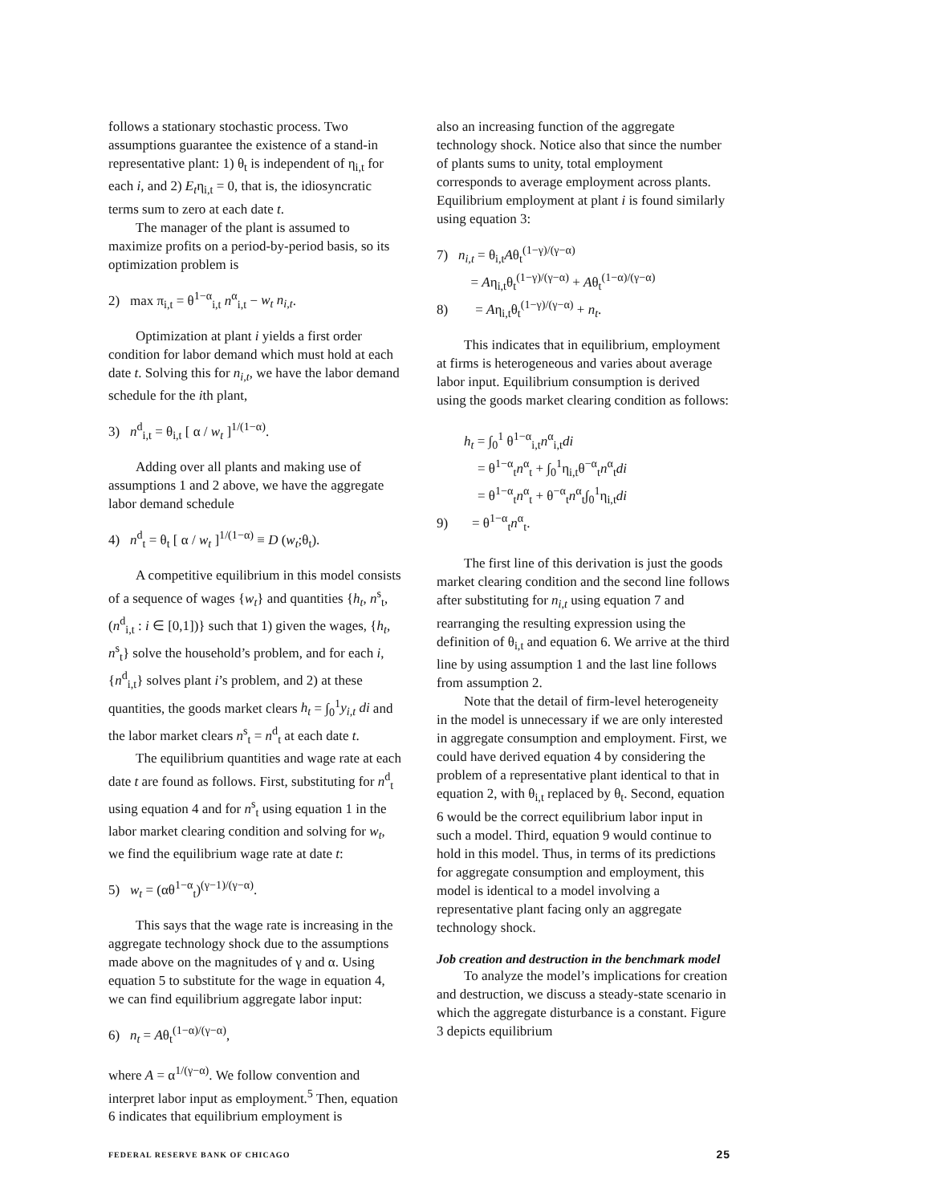follows a stationary stochastic process. Two assumptions guarantee the existence of a stand-in representative plant: 1) θ<sub>t</sub> is independent of η<sub>i,t</sub> for each i, and 2) E<sub>t</sub>η<sub>i,t</sub> = 0, that is, the idiosyncratic terms sum to zero at each date t.
The manager of the plant is assumed to maximize profits on a period-by-period basis, so its optimization problem is
2) max π<sub>i,t</sub> = θ<sup>1−α</sup><sub>i,t</sub> n<sup>α</sup><sub>i,t</sub> − w<sub>t</sub> n<sub>i,t</sub>.
Optimization at plant i yields a first order condition for labor demand which must hold at each date t. Solving this for n<sub>i,t</sub>, we have the labor demand schedule for the ith plant,
3) n<sup>d</sup><sub>i,t</sub> = θ<sub>i,t</sub> [ α / w<sub>t</sub> ]<sup>1/(1−α)</sup>.
Adding over all plants and making use of assumptions 1 and 2 above, we have the aggregate labor demand schedule
4) n<sup>d</sup><sub>t</sub> = θ<sub>t</sub> [ α / w<sub>t</sub> ]<sup>1/(1−α)</sup> ≡ D (w<sub>t</sub>;θ<sub>t</sub>).
A competitive equilibrium in this model consists of a sequence of wages {w<sub>t</sub>} and quantities {h<sub>t</sub>, n<sup>s</sup><sub>t</sub>, (n<sup>d</sup><sub>i,t</sub> : i ∈ [0,1])} such that 1) given the wages, {h<sub>t</sub>, n<sup>s</sup><sub>t</sub>} solve the household’s problem, and for each i, {n<sup>d</sup><sub>i,t</sub>} solves plant i’s problem, and 2) at these quantities, the goods market clears h<sub>t</sub> = ∫<sub>0</sub><sup>1</sup>y<sub>i,t</sub> di and the labor market clears n<sup>s</sup><sub>t</sub> = n<sup>d</sup><sub>t</sub> at each date t.
The equilibrium quantities and wage rate at each date t are found as follows. First, substituting for n<sup>d</sup><sub>t</sub> using equation 4 and for n<sup>s</sup><sub>t</sub> using equation 1 in the labor market clearing condition and solving for w<sub>t</sub>, we find the equilibrium wage rate at date t:
5) w<sub>t</sub> = (αθ<sup>1−α</sup><sub>t</sub>)<sup>(γ−1)/(γ−α)</sup>.
This says that the wage rate is increasing in the aggregate technology shock due to the assumptions made above on the magnitudes of γ and α. Using equation 5 to substitute for the wage in equation 4, we can find equilibrium aggregate labor input:
6) n<sub>t</sub> = Aθ<sub>t</sub><sup>(1−α)/(γ−α)</sup>,
where A = α<sup>1/(γ−α)</sup>. We follow convention and interpret labor input as employment.<sup>5</sup> Then, equation 6 indicates that equilibrium employment is
also an increasing function of the aggregate technology shock. Notice also that since the number of plants sums to unity, total employment corresponds to average employment across plants. Equilibrium employment at plant i is found similarly using equation 3:
7) n<sub>i,t</sub> = θ<sub>i,t</sub>Aθ<sub>t</sub><sup>(1−γ)/(γ−α)</sup>
= Aη<sub>i,t</sub>θ<sub>t</sub><sup>(1−γ)/(γ−α)</sup> + Aθ<sub>t</sub><sup>(1−α)/(γ−α)</sup>
8) = Aη<sub>i,t</sub>θ<sub>t</sub><sup>(1−γ)/(γ−α)</sup> + n<sub>t</sub>.
This indicates that in equilibrium, employment at firms is heterogeneous and varies about average labor input. Equilibrium consumption is derived using the goods market clearing condition as follows:
h<sub>t</sub> = ∫<sub>0</sub><sup>1</sup> θ<sup>1−α</sup><sub>i,t</sub>n<sup>α</sup><sub>i,t</sub>di
= θ<sup>1−α</sup><sub>t</sub>n<sup>α</sup><sub>t</sub> + ∫<sub>0</sub><sup>1</sup>η<sub>i,t</sub>θ<sup>−α</sup><sub>t</sub>n<sup>α</sup><sub>t</sub>di
= θ<sup>1−α</sup><sub>t</sub>n<sup>α</sup><sub>t</sub> + θ<sup>−α</sup><sub>t</sub>n<sup>α</sup><sub>t</sub>∫<sub>0</sub><sup>1</sup>η<sub>i,t</sub>di
9) = θ<sup>1−α</sup><sub>t</sub>n<sup>α</sup><sub>t</sub>.
The first line of this derivation is just the goods market clearing condition and the second line follows after substituting for n<sub>i,t</sub> using equation 7 and rearranging the resulting expression using the definition of θ<sub>i,t</sub> and equation 6. We arrive at the third line by using assumption 1 and the last line follows from assumption 2.
Note that the detail of firm-level heterogeneity in the model is unnecessary if we are only interested in aggregate consumption and employment. First, we could have derived equation 4 by considering the problem of a representative plant identical to that in equation 2, with θ<sub>i,t</sub> replaced by θ<sub>t</sub>. Second, equation 6 would be the correct equilibrium labor input in such a model. Third, equation 9 would continue to hold in this model. Thus, in terms of its predictions for aggregate consumption and employment, this model is identical to a model involving a representative plant facing only an aggregate technology shock.
Job creation and destruction in the benchmark model
To analyze the model’s implications for creation and destruction, we discuss a steady-state scenario in which the aggregate disturbance is a constant. Figure 3 depicts equilibrium
FEDERAL RESERVE BANK OF CHICAGO 25